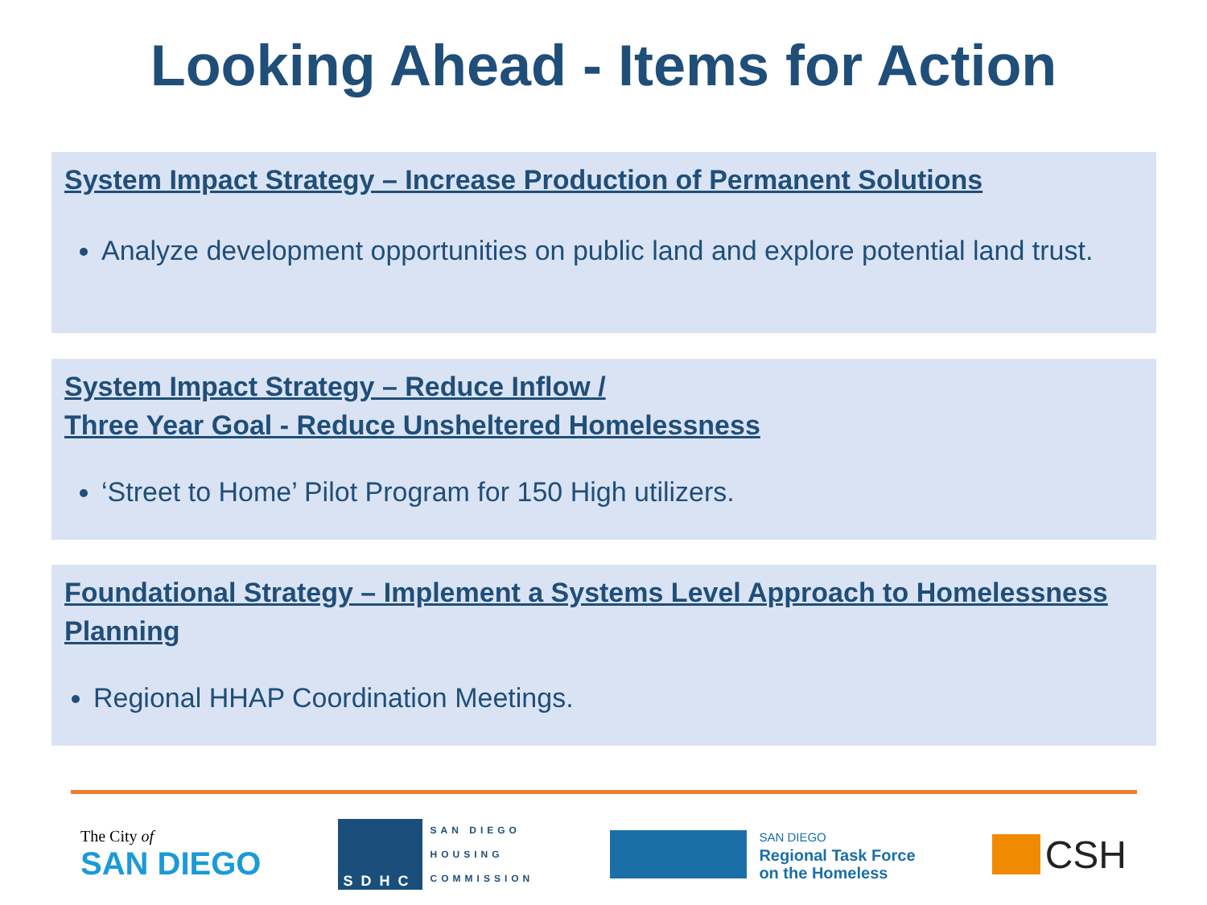Looking Ahead - Items for Action
System Impact Strategy – Increase Production of Permanent Solutions
Analyze development opportunities on public land and explore potential land trust.
System Impact Strategy – Reduce Inflow /
Three Year Goal - Reduce Unsheltered Homelessness
‘Street to Home’ Pilot Program for 150 High utilizers.
Foundational Strategy – Implement a Systems Level Approach to Homelessness Planning
Regional HHAP Coordination Meetings.
The City of
SAN DIEGO
SDHC
SAN DIEGO
HOUSING
COMMISSION
SAN DIEGO
Regional Task Force
on the Homeless
CSH